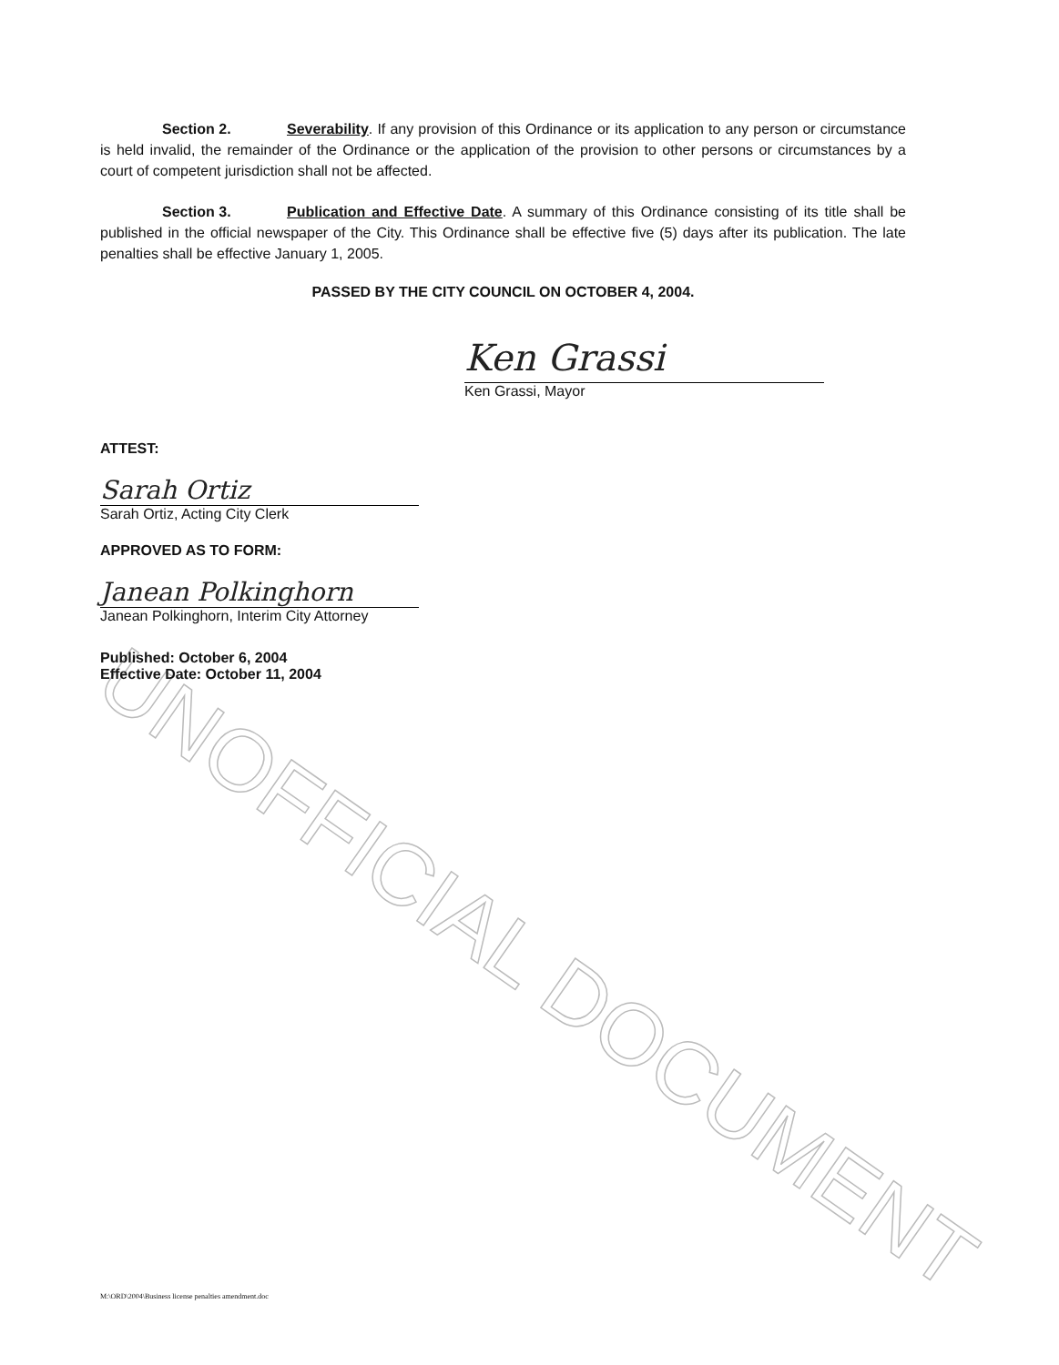UNOFFICIAL DOCUMENT
Section 2. Severability. If any provision of this Ordinance or its application to any person or circumstance is held invalid, the remainder of the Ordinance or the application of the provision to other persons or circumstances by a court of competent jurisdiction shall not be affected.
Section 3. Publication and Effective Date. A summary of this Ordinance consisting of its title shall be published in the official newspaper of the City. This Ordinance shall be effective five (5) days after its publication. The late penalties shall be effective January 1, 2005.
PASSED BY THE CITY COUNCIL ON OCTOBER 4, 2004.
Ken Grassi
Ken Grassi, Mayor
ATTEST:
Sarah Ortiz
Sarah Ortiz, Acting City Clerk
APPROVED AS TO FORM:
Janean Polkinghorn
Janean Polkinghorn, Interim City Attorney
Published: October 6, 2004
Effective Date: October 11, 2004
M:\ORD\2004\Business license penalties amendment.doc